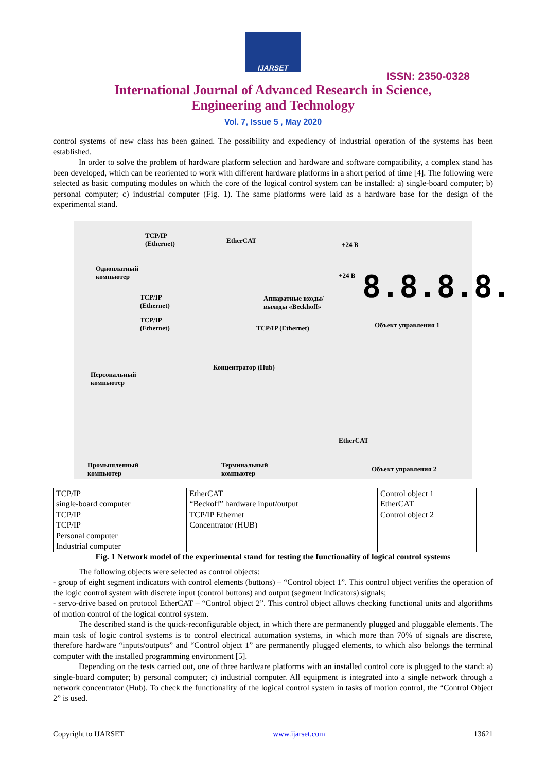IJARSET
ISSN: 2350-0328
International Journal of Advanced Research in Science,
Engineering and Technology
Vol. 7, Issue 5 , May 2020
control systems of new class has been gained. The possibility and expediency of industrial operation of the systems has been established.
In order to solve the problem of hardware platform selection and hardware and software compatibility, a complex stand has been developed, which can be reoriented to work with different hardware platforms in a short period of time [4]. The following were selected as basic computing modules on which the core of the logical control system can be installed: a) single-board computer; b) personal computer; c) industrial computer (Fig. 1). The same platforms were laid as a hardware base for the design of the experimental stand.
TCP/IP
(Ethernet) EtherCAT
Одноплатный
компьютер
TCP/IP
(Ethernet)
TCP/IP
(Ethernet)
Аппаратные входы/
выходы «Beckhoff»
+24 В
+24 В 8.8.8.8.
Объект управления 1 TCP/IP (Ethernet)
Концентратор (Hub)
Персональный
компьютер
EtherCAT
Промышленный
компьютер
Терминальный
компьютер Объект управления 2
| TCP/IP single-board computer TCP/IP TCP/IP Personal computer Industrial computer | EtherCAT “Beckoff” hardware input/output TCP/IP Ethernet Concentrator (HUB) | Control object 1 EtherCAT Control object 2 |
Fig. 1 Network model of the experimental stand for testing the functionality of logical control systems
The following objects were selected as control objects:
- group of eight segment indicators with control elements (buttons) – “Control object 1”. This control object verifies the operation of the logic control system with discrete input (control buttons) and output (segment indicators) signals;
- servo-drive based on protocol EtherCAT – “Control object 2”. This control object allows checking functional units and algorithms of motion control of the logical control system.
The described stand is the quick-reconfigurable object, in which there are permanently plugged and pluggable elements. The main task of logic control systems is to control electrical automation systems, in which more than 70% of signals are discrete, therefore hardware “inputs/outputs” and “Control object 1” are permanently plugged elements, to which also belongs the terminal computer with the installed programming environment [5].
Depending on the tests carried out, one of three hardware platforms with an installed control core is plugged to the stand: a) single-board computer; b) personal computer; c) industrial computer. All equipment is integrated into a single network through a network concentrator (Hub). To check the functionality of the logical control system in tasks of motion control, the “Control Object 2” is used.
Copyright to IJARSET www.ijarset.com 13621